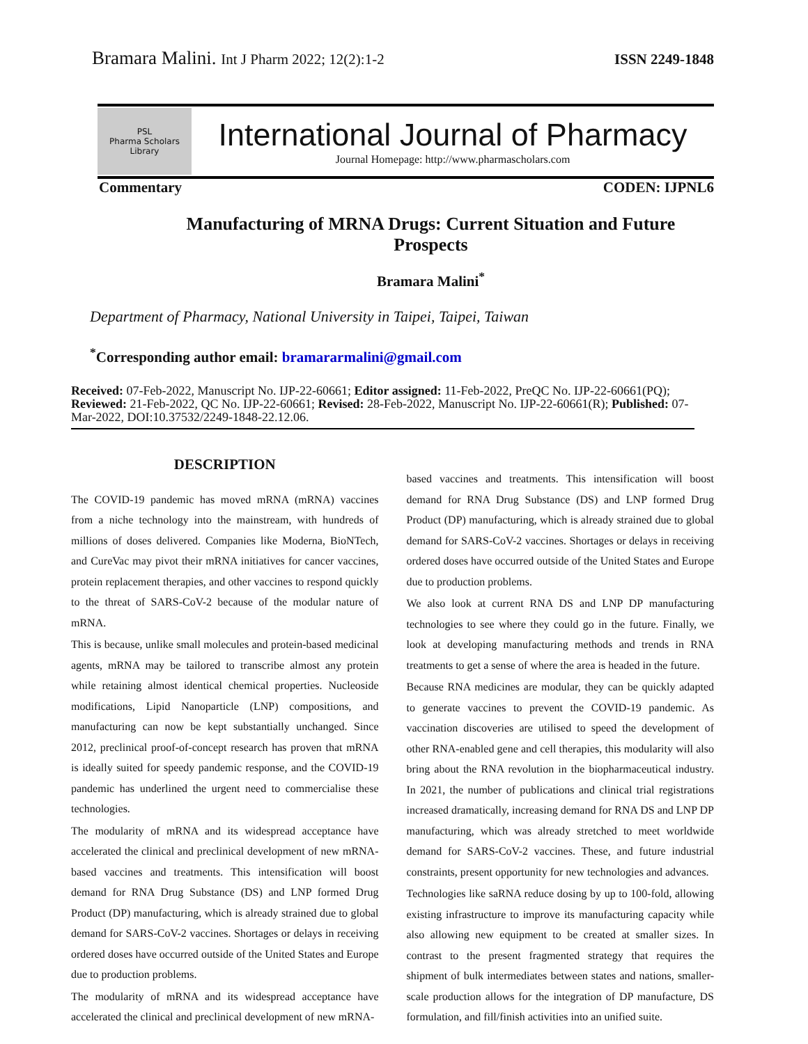Bramara Malini. Int J Pharm 2022; 12(2):1-2 ISSN 2249-1848
PSL
Pharma Scholars Library
International Journal of Pharmacy
Journal Homepage: http://www.pharmascholars.com
Commentary CODEN: IJPNL6
Manufacturing of MRNA Drugs: Current Situation and Future Prospects
Bramara Malini<sup>*</sup>
Department of Pharmacy, National University in Taipei, Taipei, Taiwan
<sup>*</sup> Corresponding author email: bramararmalini@gmail.com
Received: 07-Feb-2022, Manuscript No. IJP-22-60661; Editor assigned: 11-Feb-2022, PreQC No. IJP-22-60661(PQ); Reviewed: 21-Feb-2022, QC No. IJP-22-60661; Revised: 28-Feb-2022, Manuscript No. IJP-22-60661(R); Published: 07-Mar-2022, DOI:10.37532/2249-1848-22.12.06.
DESCRIPTION
The COVID-19 pandemic has moved mRNA (mRNA) vaccines from a niche technology into the mainstream, with hundreds of millions of doses delivered. Companies like Moderna, BioNTech, and CureVac may pivot their mRNA initiatives for cancer vaccines, protein replacement therapies, and other vaccines to respond quickly to the threat of SARS-CoV-2 because of the modular nature of mRNA.
This is because, unlike small molecules and protein-based medicinal agents, mRNA may be tailored to transcribe almost any protein while retaining almost identical chemical properties. Nucleoside modifications, Lipid Nanoparticle (LNP) compositions, and manufacturing can now be kept substantially unchanged. Since 2012, preclinical proof-of-concept research has proven that mRNA is ideally suited for speedy pandemic response, and the COVID-19 pandemic has underlined the urgent need to commercialise these technologies.
The modularity of mRNA and its widespread acceptance have accelerated the clinical and preclinical development of new mRNA-based vaccines and treatments. This intensification will boost demand for RNA Drug Substance (DS) and LNP formed Drug Product (DP) manufacturing, which is already strained due to global demand for SARS-CoV-2 vaccines. Shortages or delays in receiving ordered doses have occurred outside of the United States and Europe due to production problems.
The modularity of mRNA and its widespread acceptance have accelerated the clinical and preclinical development of new mRNA-
based vaccines and treatments. This intensification will boost demand for RNA Drug Substance (DS) and LNP formed Drug Product (DP) manufacturing, which is already strained due to global demand for SARS-CoV-2 vaccines. Shortages or delays in receiving ordered doses have occurred outside of the United States and Europe due to production problems.
We also look at current RNA DS and LNP DP manufacturing technologies to see where they could go in the future. Finally, we look at developing manufacturing methods and trends in RNA treatments to get a sense of where the area is headed in the future.
Because RNA medicines are modular, they can be quickly adapted to generate vaccines to prevent the COVID-19 pandemic. As vaccination discoveries are utilised to speed the development of other RNA-enabled gene and cell therapies, this modularity will also bring about the RNA revolution in the biopharmaceutical industry. In 2021, the number of publications and clinical trial registrations increased dramatically, increasing demand for RNA DS and LNP DP manufacturing, which was already stretched to meet worldwide demand for SARS-CoV-2 vaccines. These, and future industrial constraints, present opportunity for new technologies and advances.
Technologies like saRNA reduce dosing by up to 100-fold, allowing existing infrastructure to improve its manufacturing capacity while also allowing new equipment to be created at smaller sizes. In contrast to the present fragmented strategy that requires the shipment of bulk intermediates between states and nations, smaller-scale production allows for the integration of DP manufacture, DS formulation, and fill/finish activities into an unified suite.